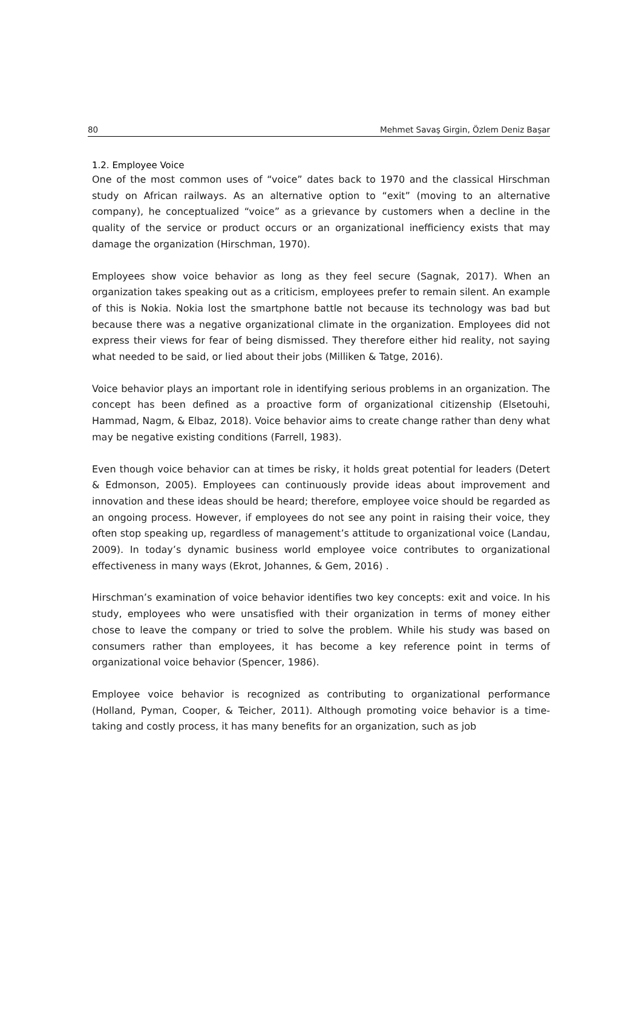80 Mehmet Savaş Girgin, Özlem Deniz Başar
1.2. Employee Voice
One of the most common uses of “voice” dates back to 1970 and the classical Hirschman study on African railways. As an alternative option to “exit” (moving to an alternative company), he conceptualized “voice” as a grievance by customers when a decline in the quality of the service or product occurs or an organizational inefficiency exists that may damage the organization (Hirschman, 1970).
Employees show voice behavior as long as they feel secure (Sagnak, 2017). When an organization takes speaking out as a criticism, employees prefer to remain silent. An example of this is Nokia. Nokia lost the smartphone battle not because its technology was bad but because there was a negative organizational climate in the organization. Employees did not express their views for fear of being dismissed. They therefore either hid reality, not saying what needed to be said, or lied about their jobs (Milliken & Tatge, 2016).
Voice behavior plays an important role in identifying serious problems in an organization. The concept has been defined as a proactive form of organizational citizenship (Elsetouhi, Hammad, Nagm, & Elbaz, 2018). Voice behavior aims to create change rather than deny what may be negative existing conditions (Farrell, 1983).
Even though voice behavior can at times be risky, it holds great potential for leaders (Detert & Edmonson, 2005). Employees can continuously provide ideas about improvement and innovation and these ideas should be heard; therefore, employee voice should be regarded as an ongoing process. However, if employees do not see any point in raising their voice, they often stop speaking up, regardless of management’s attitude to organizational voice (Landau, 2009). In today’s dynamic business world employee voice contributes to organizational effectiveness in many ways (Ekrot, Johannes, & Gem, 2016) .
Hirschman’s examination of voice behavior identifies two key concepts: exit and voice. In his study, employees who were unsatisfied with their organization in terms of money either chose to leave the company or tried to solve the problem. While his study was based on consumers rather than employees, it has become a key reference point in terms of organizational voice behavior (Spencer, 1986).
Employee voice behavior is recognized as contributing to organizational performance (Holland, Pyman, Cooper, & Teicher, 2011). Although promoting voice behavior is a time-taking and costly process, it has many benefits for an organization, such as job